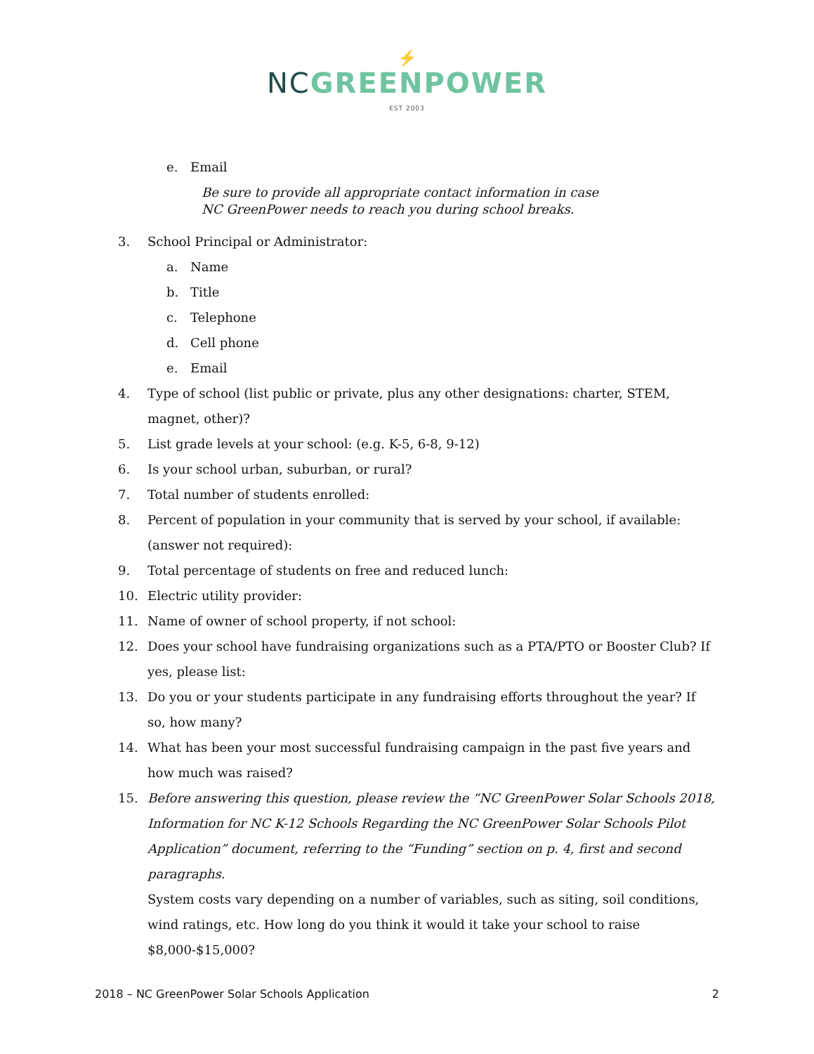⚡
NC GREENPOWER
EST 2003
e. Email
Be sure to provide all appropriate contact information in case
NC GreenPower needs to reach you during school breaks.
3. School Principal or Administrator:
a. Name
b. Title
c. Telephone
d. Cell phone
e. Email
4. Type of school (list public or private, plus any other designations: charter, STEM, magnet, other)?
5. List grade levels at your school: (e.g. K-5, 6-8, 9-12)
6. Is your school urban, suburban, or rural?
7. Total number of students enrolled:
8. Percent of population in your community that is served by your school, if available: (answer not required):
9. Total percentage of students on free and reduced lunch:
10. Electric utility provider:
11. Name of owner of school property, if not school:
12. Does your school have fundraising organizations such as a PTA/PTO or Booster Club? If yes, please list:
13. Do you or your students participate in any fundraising efforts throughout the year? If so, how many?
14. What has been your most successful fundraising campaign in the past five years and how much was raised?
15. Before answering this question, please review the “NC GreenPower Solar Schools 2018, Information for NC K-12 Schools Regarding the NC GreenPower Solar Schools Pilot Application” document, referring to the “Funding” section on p. 4, first and second paragraphs.
System costs vary depending on a number of variables, such as siting, soil conditions, wind ratings, etc. How long do you think it would it take your school to raise $8,000-$15,000?
2018 – NC GreenPower Solar Schools Application 2